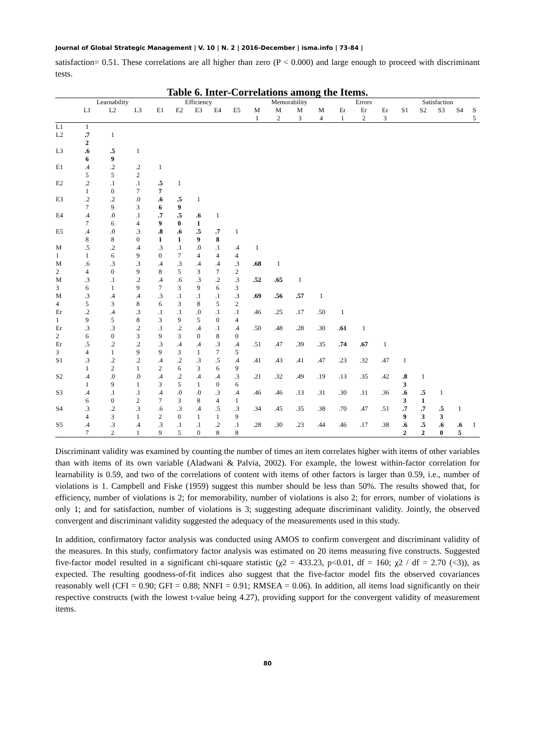Journal of Global Strategic Management | V. 10 | N. 2 | 2016-December | isma.info | 73-84 |
satisfaction= 0.51. These correlations are all higher than zero (P < 0.000) and large enough to proceed with discriminant tests.
Table 6. Inter-Correlations among the Items.
| | Learnability | | | Efficiency | | | | | Memorability | | | | Errors | | | Satisfaction | | | | |
| --- | --- | --- | --- | --- | --- | --- | --- | --- | --- | --- | --- | --- | --- | --- | --- | --- | --- | --- | --- | --- |
| | L1 | L2 | L3 | E1 | E2 | E3 | E4 | E5 | M 1 | M 2 | M 3 | M 4 | Er 1 | Er 2 | Er 3 | S1 | S2 | S3 | S4 | S 5 |
| L1 | 1 | | | | | | | | | | | | | | | | | | | |
| L2 | .7 2 | 1 | | | | | | | | | | | | | | | | | | |
| L3 | .6 6 | .5 9 | 1 | | | | | | | | | | | | | | | | | |
| E1 | .4 5 | .2 5 | .2 2 | 1 | | | | | | | | | | | | | | | | |
| E2 | .2 1 | .1 0 | .1 7 | .5 7 | 1 | | | | | | | | | | | | | | | |
| E3 | .2 7 | .2 9 | .0 3 | .6 6 | .5 9 | 1 | | | | | | | | | | | | | | |
| E4 | .4 7 | .0 6 | .1 4 | .7 9 | .5 0 | .6 1 | 1 | | | | | | | | | | | | | |
| E5 | .4 8 | .0 8 | .3 0 | .8 1 | .6 1 | .5 9 | .7 8 | 1 | | | | | | | | | | | | |
| M 1 | .5 1 | .2 6 | .4 9 | .3 0 | .1 7 | .0 4 | .1 4 | .4 4 | 1 | | | | | | | | | | | |
| M 2 | .6 4 | .3 0 | .3 9 | .4 8 | .3 5 | .4 3 | .4 7 | .3 2 | .68 | 1 | | | | | | | | | | |
| M 3 | .3 6 | .1 1 | .2 9 | .4 7 | .6 3 | .3 9 | .2 6 | .3 3 | .52 | .65 | 1 | | | | | | | | | |
| M 4 | .3 5 | .4 3 | .4 8 | .3 6 | .1 3 | .1 8 | .1 5 | .3 2 | .69 | .56 | .57 | 1 | | | | | | | | |
| Er 1 | .2 9 | .4 5 | .3 8 | .1 3 | .1 9 | .0 5 | .1 0 | .1 4 | .46 | .25 | .17 | .50 | 1 | | | | | | | |
| Er 2 | .3 6 | .3 0 | .2 3 | .1 9 | .2 3 | .4 0 | .1 8 | .4 0 | .50 | .48 | .28 | .30 | .61 | 1 | | | | | | |
| Er 3 | .5 4 | .2 1 | .2 9 | .3 9 | .4 3 | .4 1 | .3 7 | .4 5 | .51 | .47 | .39 | .35 | .74 | .67 | 1 | | | | | |
| S1 | .3 1 | .2 2 | .2 1 | .4 2 | .2 6 | .3 3 | .5 6 | .4 9 | .41 | .43 | .41 | .47 | .23 | .32 | .47 | 1 | | | | |
| S2 | .4 1 | .0 9 | .0 1 | .4 3 | .2 5 | .4 1 | .4 0 | .3 6 | .21 | .32 | .49 | .19 | .13 | .35 | .42 | .8 3 | 1 | | | |
| S3 | .4 6 | .1 0 | .1 2 | .4 7 | .0 3 | .0 8 | .3 4 | .4 1 | .46 | .46 | .13 | .31 | .30 | .11 | .36 | .6 3 | .5 1 | 1 | | |
| S4 | .3 4 | .2 3 | .3 1 | .6 2 | .3 0 | .4 1 | .5 1 | .3 9 | .34 | .45 | .35 | .38 | .70 | .47 | .51 | .7 9 | .7 3 | .5 3 | 1 | |
| S5 | .4 7 | .3 2 | .4 1 | .3 9 | .1 5 | .1 0 | .2 8 | .1 8 | .28 | .30 | .23 | .44 | .46 | .17 | .38 | .6 2 | .5 2 | .6 0 | .6 5 | 1 |
Discriminant validity was examined by counting the number of times an item correlates higher with items of other variables than with items of its own variable (Aladwani & Palvia, 2002). For example, the lowest within-factor correlation for learnability is 0.59, and two of the correlations of content with items of other factors is larger than 0.59, i.e., number of violations is 1. Campbell and Fiske (1959) suggest this number should be less than 50%. The results showed that, for efficiency, number of violations is 2; for memorability, number of violations is also 2; for errors, number of violations is only 1; and for satisfaction, number of violations is 3; suggesting adequate discriminant validity. Jointly, the observed convergent and discriminant validity suggested the adequacy of the measurements used in this study.
In addition, confirmatory factor analysis was conducted using AMOS to confirm convergent and discriminant validity of the measures. In this study, confirmatory factor analysis was estimated on 20 items measuring five constructs. Suggested five-factor model resulted in a significant chi-square statistic (χ2 = 433.23, p<0.01, df = 160; χ2 / df = 2.70 (<3)), as expected. The resulting goodness-of-fit indices also suggest that the five-factor model fits the observed covariances reasonably well (CFI = 0.90; GFI = 0.88; NNFI = 0.91; RMSEA = 0.06). In addition, all items load significantly on their respective constructs (with the lowest t-value being 4.27), providing support for the convergent validity of measurement items.
80